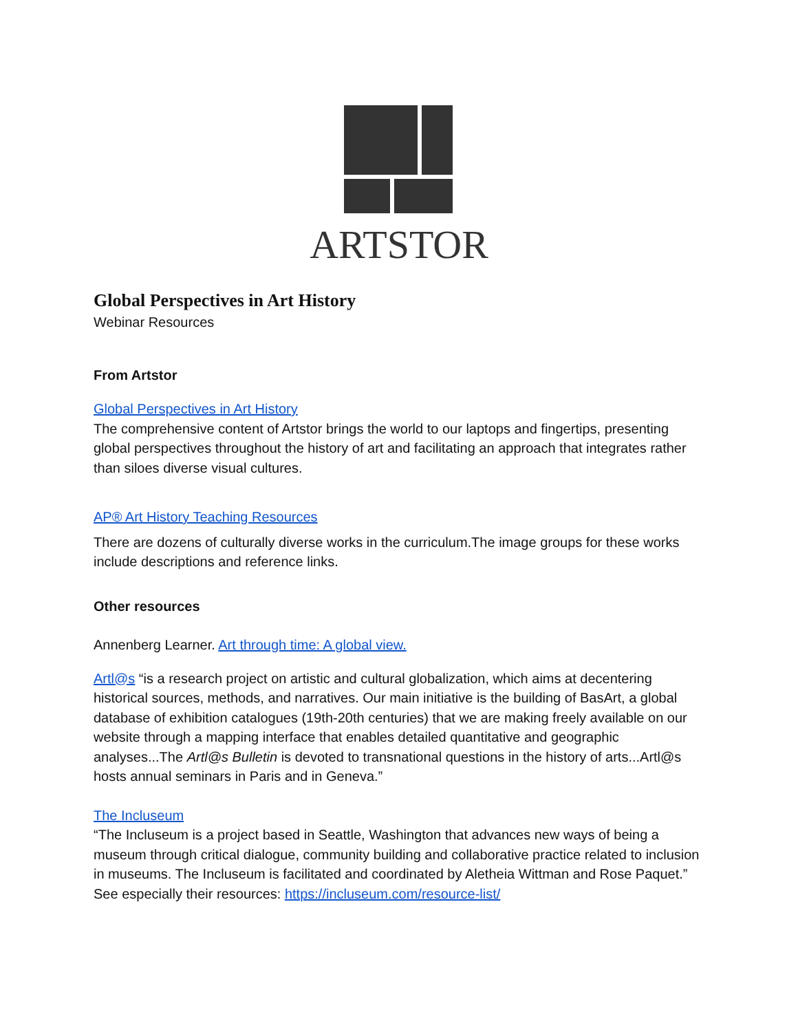ARTSTOR
Global Perspectives in Art History
Webinar Resources
From Artstor
Global Perspectives in Art History
The comprehensive content of Artstor brings the world to our laptops and fingertips, presenting global perspectives throughout the history of art and facilitating an approach that integrates rather than siloes diverse visual cultures.
AP® Art History Teaching Resources
There are dozens of culturally diverse works in the curriculum.The image groups for these works include descriptions and reference links.
Other resources
Annenberg Learner. Art through time: A global view.
Artl@s “is a research project on artistic and cultural globalization, which aims at decentering historical sources, methods, and narratives. Our main initiative is the building of BasArt, a global database of exhibition catalogues (19th-20th centuries) that we are making freely available on our website through a mapping interface that enables detailed quantitative and geographic analyses...The Artl@s Bulletin is devoted to transnational questions in the history of arts...Artl@s hosts annual seminars in Paris and in Geneva.”
The Incluseum
“The Incluseum is a project based in Seattle, Washington that advances new ways of being a museum through critical dialogue, community building and collaborative practice related to inclusion in museums. The Incluseum is facilitated and coordinated by Aletheia Wittman and Rose Paquet.” See especially their resources: https://incluseum.com/resource-list/